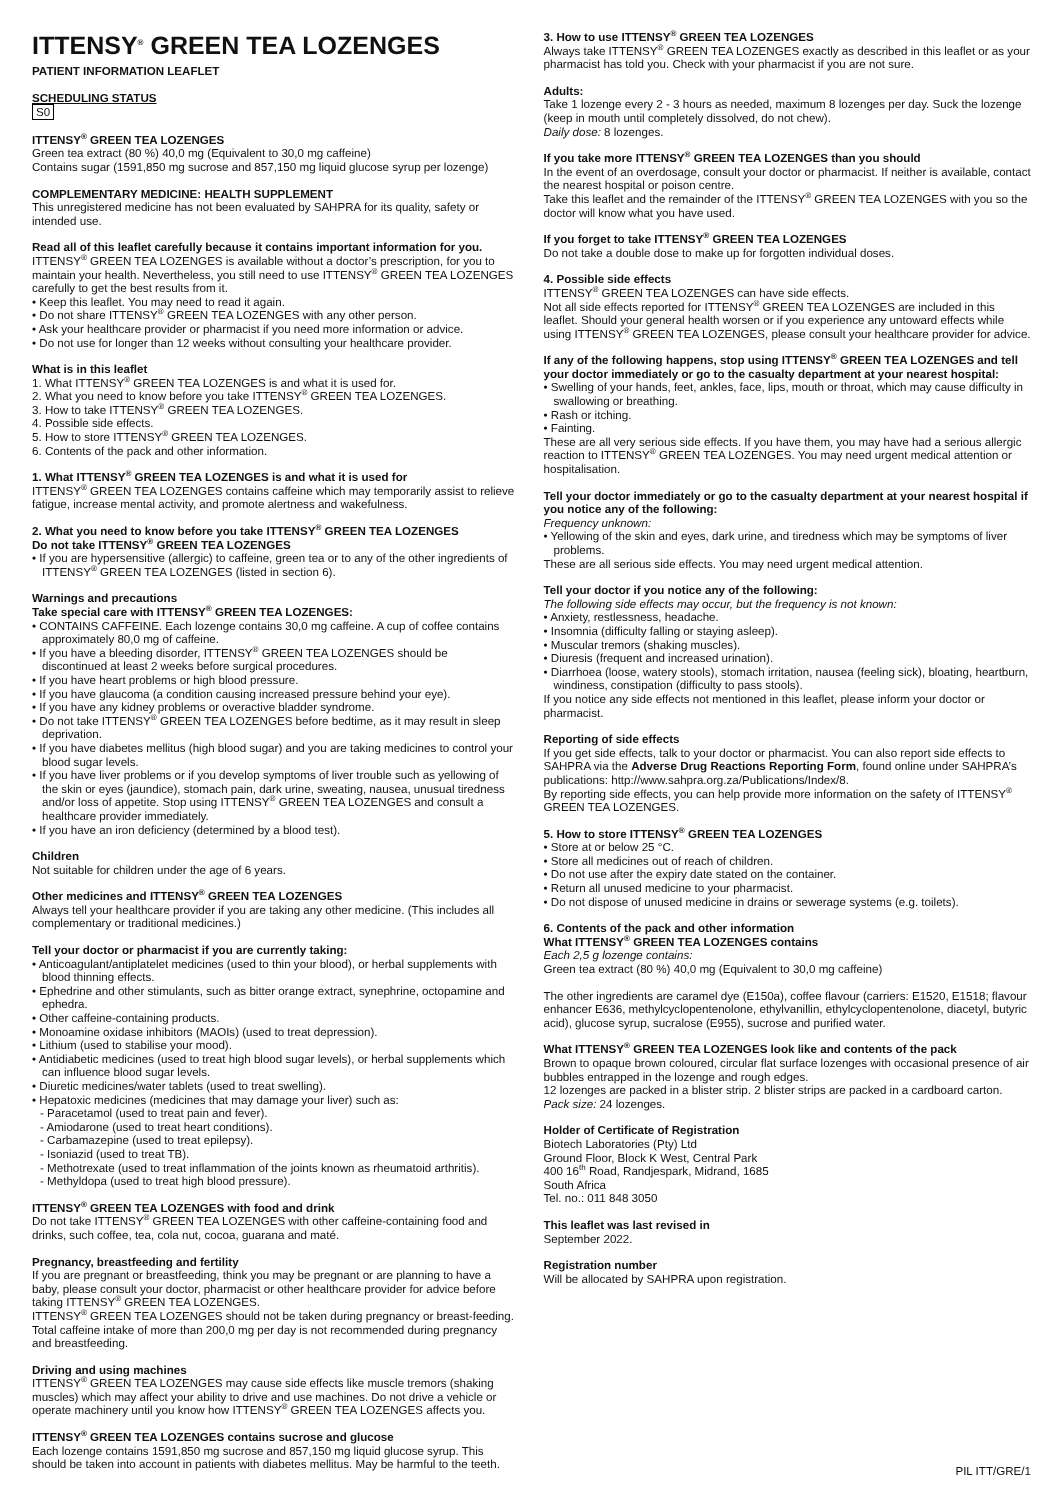ITTENSY<sup>®</sup> GREEN TEA LOZENGES
PATIENT INFORMATION LEAFLET
SCHEDULING STATUS
S0
ITTENSY<sup>®</sup> GREEN TEA LOZENGES
Green tea extract (80 %) 40,0 mg (Equivalent to 30,0 mg caffeine)
Contains sugar (1591,850 mg sucrose and 857,150 mg liquid glucose syrup per lozenge)
COMPLEMENTARY MEDICINE: HEALTH SUPPLEMENT
This unregistered medicine has not been evaluated by SAHPRA for its quality, safety or intended use.
Read all of this leaflet carefully because it contains important information for you.
ITTENSY<sup>®</sup> GREEN TEA LOZENGES is available without a doctor’s prescription, for you to maintain your health. Nevertheless, you still need to use ITTENSY<sup>®</sup> GREEN TEA LOZENGES carefully to get the best results from it.
• Keep this leaflet. You may need to read it again.
• Do not share ITTENSY<sup>®</sup> GREEN TEA LOZENGES with any other person.
• Ask your healthcare provider or pharmacist if you need more information or advice.
• Do not use for longer than 12 weeks without consulting your healthcare provider.
What is in this leaflet
1. What ITTENSY<sup>®</sup> GREEN TEA LOZENGES is and what it is used for.
2. What you need to know before you take ITTENSY<sup>®</sup> GREEN TEA LOZENGES.
3. How to take ITTENSY<sup>®</sup> GREEN TEA LOZENGES.
4. Possible side effects.
5. How to store ITTENSY<sup>®</sup> GREEN TEA LOZENGES.
6. Contents of the pack and other information.
1. What ITTENSY<sup>®</sup> GREEN TEA LOZENGES is and what it is used for
ITTENSY<sup>®</sup> GREEN TEA LOZENGES contains caffeine which may temporarily assist to relieve fatigue, increase mental activity, and promote alertness and wakefulness.
2. What you need to know before you take ITTENSY<sup>®</sup> GREEN TEA LOZENGES
Do not take ITTENSY<sup>®</sup> GREEN TEA LOZENGES
• If you are hypersensitive (allergic) to caffeine, green tea or to any of the other ingredients of ITTENSY<sup>®</sup> GREEN TEA LOZENGES (listed in section 6).
Warnings and precautions
Take special care with ITTENSY<sup>®</sup> GREEN TEA LOZENGES:
• CONTAINS CAFFEINE. Each lozenge contains 30,0 mg caffeine. A cup of coffee contains approximately 80,0 mg of caffeine.
• If you have a bleeding disorder, ITTENSY<sup>®</sup> GREEN TEA LOZENGES should be discontinued at least 2 weeks before surgical procedures.
• If you have heart problems or high blood pressure.
• If you have glaucoma (a condition causing increased pressure behind your eye).
• If you have any kidney problems or overactive bladder syndrome.
• Do not take ITTENSY<sup>®</sup> GREEN TEA LOZENGES before bedtime, as it may result in sleep deprivation.
• If you have diabetes mellitus (high blood sugar) and you are taking medicines to control your blood sugar levels.
• If you have liver problems or if you develop symptoms of liver trouble such as yellowing of the skin or eyes (jaundice), stomach pain, dark urine, sweating, nausea, unusual tiredness and/or loss of appetite. Stop using ITTENSY<sup>®</sup> GREEN TEA LOZENGES and consult a healthcare provider immediately.
• If you have an iron deficiency (determined by a blood test).
Children
Not suitable for children under the age of 6 years.
Other medicines and ITTENSY<sup>®</sup> GREEN TEA LOZENGES
Always tell your healthcare provider if you are taking any other medicine. (This includes all complementary or traditional medicines.)
Tell your doctor or pharmacist if you are currently taking:
• Anticoagulant/antiplatelet medicines (used to thin your blood), or herbal supplements with blood thinning effects.
• Ephedrine and other stimulants, such as bitter orange extract, synephrine, octopamine and ephedra.
• Other caffeine-containing products.
• Monoamine oxidase inhibitors (MAOIs) (used to treat depression).
• Lithium (used to stabilise your mood).
• Antidiabetic medicines (used to treat high blood sugar levels), or herbal supplements which can influence blood sugar levels.
• Diuretic medicines/water tablets (used to treat swelling).
• Hepatoxic medicines (medicines that may damage your liver) such as:
- Paracetamol (used to treat pain and fever).
- Amiodarone (used to treat heart conditions).
- Carbamazepine (used to treat epilepsy).
- Isoniazid (used to treat TB).
- Methotrexate (used to treat inflammation of the joints known as rheumatoid arthritis).
- Methyldopa (used to treat high blood pressure).
ITTENSY<sup>®</sup> GREEN TEA LOZENGES with food and drink
Do not take ITTENSY<sup>®</sup> GREEN TEA LOZENGES with other caffeine-containing food and drinks, such coffee, tea, cola nut, cocoa, guarana and maté.
Pregnancy, breastfeeding and fertility
If you are pregnant or breastfeeding, think you may be pregnant or are planning to have a baby, please consult your doctor, pharmacist or other healthcare provider for advice before taking ITTENSY<sup>®</sup> GREEN TEA LOZENGES.
ITTENSY<sup>®</sup> GREEN TEA LOZENGES should not be taken during pregnancy or breast-feeding. Total caffeine intake of more than 200,0 mg per day is not recommended during pregnancy and breastfeeding.
Driving and using machines
ITTENSY<sup>®</sup> GREEN TEA LOZENGES may cause side effects like muscle tremors (shaking muscles) which may affect your ability to drive and use machines. Do not drive a vehicle or operate machinery until you know how ITTENSY<sup>®</sup> GREEN TEA LOZENGES affects you.
ITTENSY<sup>®</sup> GREEN TEA LOZENGES contains sucrose and glucose
Each lozenge contains 1591,850 mg sucrose and 857,150 mg liquid glucose syrup. This should be taken into account in patients with diabetes mellitus. May be harmful to the teeth.
3. How to use ITTENSY<sup>®</sup> GREEN TEA LOZENGES
Always take ITTENSY<sup>®</sup> GREEN TEA LOZENGES exactly as described in this leaflet or as your pharmacist has told you. Check with your pharmacist if you are not sure.
Adults:
Take 1 lozenge every 2 - 3 hours as needed, maximum 8 lozenges per day. Suck the lozenge (keep in mouth until completely dissolved, do not chew).
Daily dose: 8 lozenges.
If you take more ITTENSY<sup>®</sup> GREEN TEA LOZENGES than you should
In the event of an overdosage, consult your doctor or pharmacist. If neither is available, contact the nearest hospital or poison centre.
Take this leaflet and the remainder of the ITTENSY<sup>®</sup> GREEN TEA LOZENGES with you so the doctor will know what you have used.
If you forget to take ITTENSY<sup>®</sup> GREEN TEA LOZENGES
Do not take a double dose to make up for forgotten individual doses.
4. Possible side effects
ITTENSY<sup>®</sup> GREEN TEA LOZENGES can have side effects.
Not all side effects reported for ITTENSY<sup>®</sup> GREEN TEA LOZENGES are included in this leaflet. Should your general health worsen or if you experience any untoward effects while using ITTENSY<sup>®</sup> GREEN TEA LOZENGES, please consult your healthcare provider for advice.
If any of the following happens, stop using ITTENSY<sup>®</sup> GREEN TEA LOZENGES and tell your doctor immediately or go to the casualty department at your nearest hospital:
• Swelling of your hands, feet, ankles, face, lips, mouth or throat, which may cause difficulty in swallowing or breathing.
• Rash or itching.
• Fainting.
These are all very serious side effects. If you have them, you may have had a serious allergic reaction to ITTENSY<sup>®</sup> GREEN TEA LOZENGES. You may need urgent medical attention or hospitalisation.
Tell your doctor immediately or go to the casualty department at your nearest hospital if you notice any of the following:
Frequency unknown:
• Yellowing of the skin and eyes, dark urine, and tiredness which may be symptoms of liver problems.
These are all serious side effects. You may need urgent medical attention.
Tell your doctor if you notice any of the following:
The following side effects may occur, but the frequency is not known:
• Anxiety, restlessness, headache.
• Insomnia (difficulty falling or staying asleep).
• Muscular tremors (shaking muscles).
• Diuresis (frequent and increased urination).
• Diarrhoea (loose, watery stools), stomach irritation, nausea (feeling sick), bloating, heartburn, windiness, constipation (difficulty to pass stools).
If you notice any side effects not mentioned in this leaflet, please inform your doctor or pharmacist.
Reporting of side effects
If you get side effects, talk to your doctor or pharmacist. You can also report side effects to SAHPRA via the Adverse Drug Reactions Reporting Form, found online under SAHPRA’s publications: http://www.sahpra.org.za/Publications/Index/8.
By reporting side effects, you can help provide more information on the safety of ITTENSY<sup>®</sup> GREEN TEA LOZENGES.
5. How to store ITTENSY<sup>®</sup> GREEN TEA LOZENGES
• Store at or below 25 °C.
• Store all medicines out of reach of children.
• Do not use after the expiry date stated on the container.
• Return all unused medicine to your pharmacist.
• Do not dispose of unused medicine in drains or sewerage systems (e.g. toilets).
6. Contents of the pack and other information
What ITTENSY<sup>®</sup> GREEN TEA LOZENGES contains
Each 2,5 g lozenge contains:
Green tea extract (80 %) 40,0 mg (Equivalent to 30,0 mg caffeine)
The other ingredients are caramel dye (E150a), coffee flavour (carriers: E1520, E1518; flavour enhancer E636, methylcyclopentenolone, ethylvanillin, ethylcyclopentenolone, diacetyl, butyric acid), glucose syrup, sucralose (E955), sucrose and purified water.
What ITTENSY<sup>®</sup> GREEN TEA LOZENGES look like and contents of the pack
Brown to opaque brown coloured, circular flat surface lozenges with occasional presence of air bubbles entrapped in the lozenge and rough edges.
12 lozenges are packed in a blister strip. 2 blister strips are packed in a cardboard carton.
Pack size: 24 lozenges.
Holder of Certificate of Registration
Biotech Laboratories (Pty) Ltd
Ground Floor, Block K West, Central Park
400 16<sup>th</sup> Road, Randjespark, Midrand, 1685
South Africa
Tel. no.: 011 848 3050
This leaflet was last revised in
September 2022.
Registration number
Will be allocated by SAHPRA upon registration.
PIL ITT/GRE/1